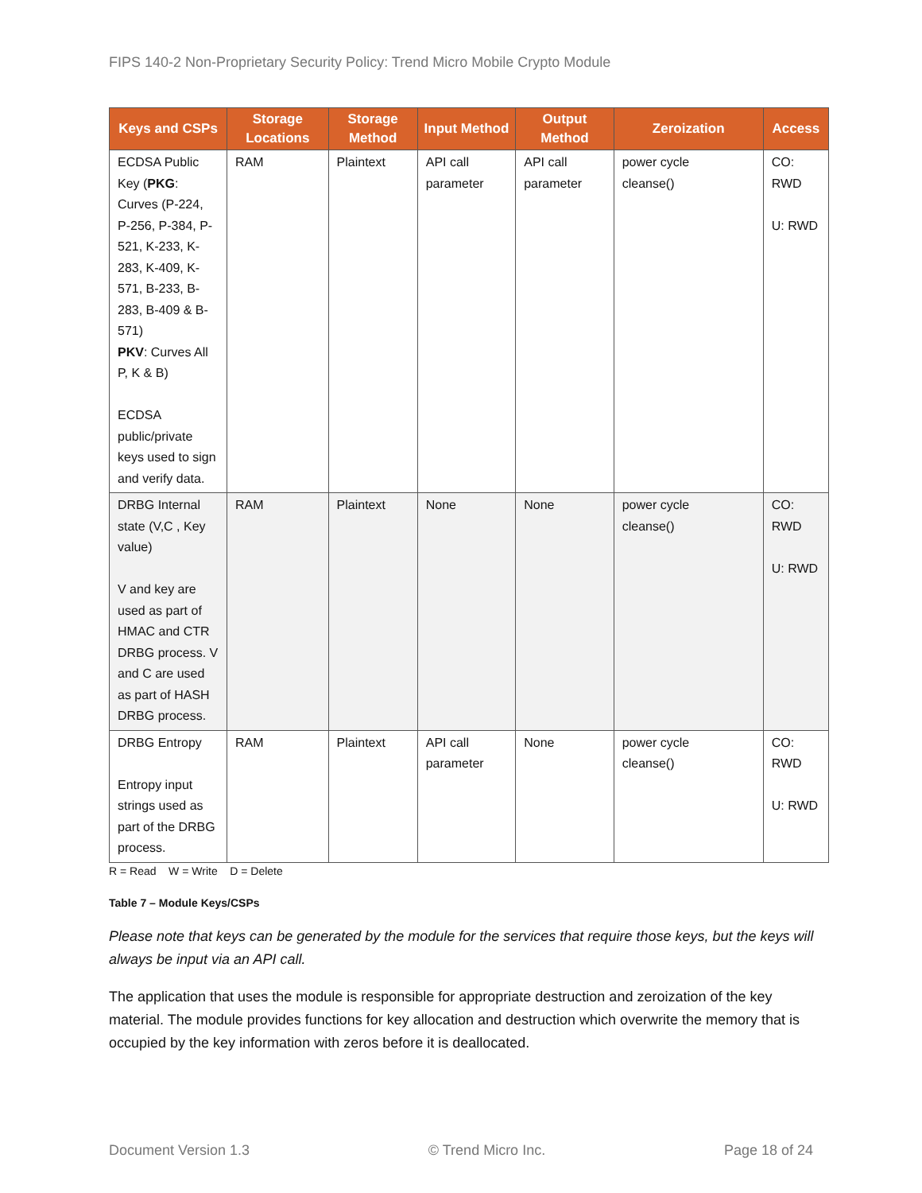FIPS 140-2 Non-Proprietary Security Policy: Trend Micro Mobile Crypto Module
| Keys and CSPs | Storage Locations | Storage Method | Input Method | Output Method | Zeroization | Access |
| --- | --- | --- | --- | --- | --- | --- |
| ECDSA Public Key ( PKG : Curves (P-224, P-256, P-384, P-521, K-233, K-283, K-409, K-571, B-233, B-283, B-409 & B-571) PKV : Curves All P, K & B) ECDSA public/private keys used to sign and verify data. | RAM | Plaintext | API call parameter | API call parameter | power cycle cleanse() | CO: RWD U: RWD |
| DRBG Internal state (V,C , Key value) V and key are used as part of HMAC and CTR DRBG process. V and C are used as part of HASH DRBG process. | RAM | Plaintext | None | None | power cycle cleanse() | CO: RWD U: RWD |
| DRBG Entropy Entropy input strings used as part of the DRBG process. | RAM | Plaintext | API call parameter | None | power cycle cleanse() | CO: RWD U: RWD |
R = Read W = Write D = Delete
Table 7 – Module Keys/CSPs
Please note that keys can be generated by the module for the services that require those keys, but the keys will always be input via an API call.
The application that uses the module is responsible for appropriate destruction and zeroization of the key material. The module provides functions for key allocation and destruction which overwrite the memory that is occupied by the key information with zeros before it is deallocated.
Document Version 1.3 © Trend Micro Inc. Page 18 of 24